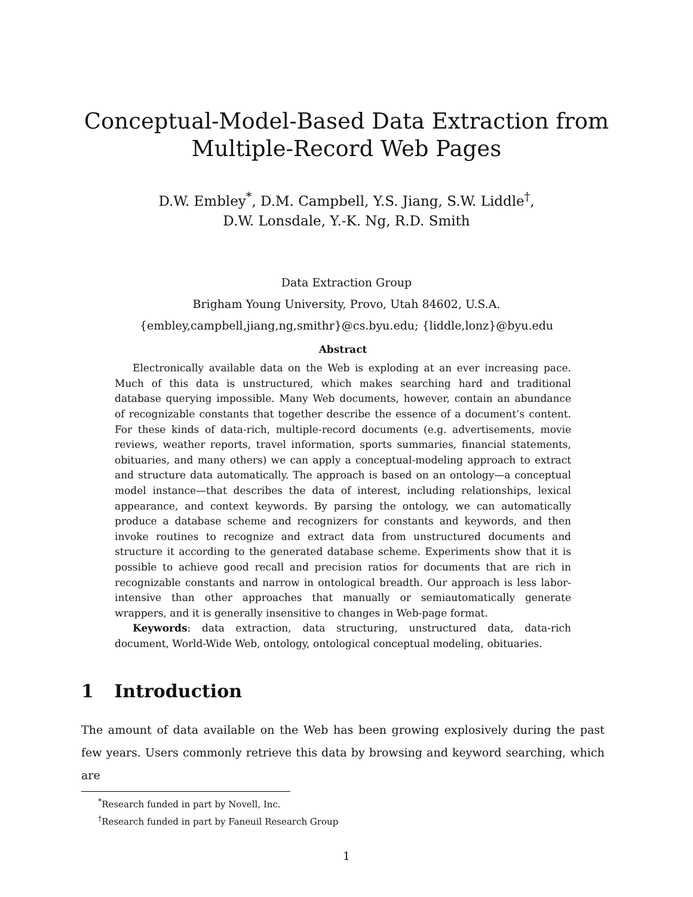Conceptual-Model-Based Data Extraction from
Multiple-Record Web Pages
D.W. Embley<sup>*</sup>, D.M. Campbell, Y.S. Jiang, S.W. Liddle<sup>†</sup>,
D.W. Lonsdale, Y.-K. Ng, R.D. Smith
Data Extraction Group
Brigham Young University, Provo, Utah 84602, U.S.A.
{embley,campbell,jiang,ng,smithr}@cs.byu.edu; {liddle,lonz}@byu.edu
Abstract
Electronically available data on the Web is exploding at an ever increasing pace. Much of this data is unstructured, which makes searching hard and traditional database querying impossible. Many Web documents, however, contain an abundance of recognizable constants that together describe the essence of a document’s content. For these kinds of data-rich, multiple-record documents (e.g. advertisements, movie reviews, weather reports, travel information, sports summaries, financial statements, obituaries, and many others) we can apply a conceptual-modeling approach to extract and structure data automatically. The approach is based on an ontology—a conceptual model instance—that describes the data of interest, including relationships, lexical appearance, and context keywords. By parsing the ontology, we can automatically produce a database scheme and recognizers for constants and keywords, and then invoke routines to recognize and extract data from unstructured documents and structure it according to the generated database scheme. Experiments show that it is possible to achieve good recall and precision ratios for documents that are rich in recognizable constants and narrow in ontological breadth. Our approach is less labor-intensive than other approaches that manually or semiautomatically generate wrappers, and it is generally insensitive to changes in Web-page format.
Keywords: data extraction, data structuring, unstructured data, data-rich document, World-Wide Web, ontology, ontological conceptual modeling, obituaries.
1 Introduction
The amount of data available on the Web has been growing explosively during the past few years. Users commonly retrieve this data by browsing and keyword searching, which are
<sup>*</sup> Research funded in part by Novell, Inc.
<sup>†</sup> Research funded in part by Faneuil Research Group
1